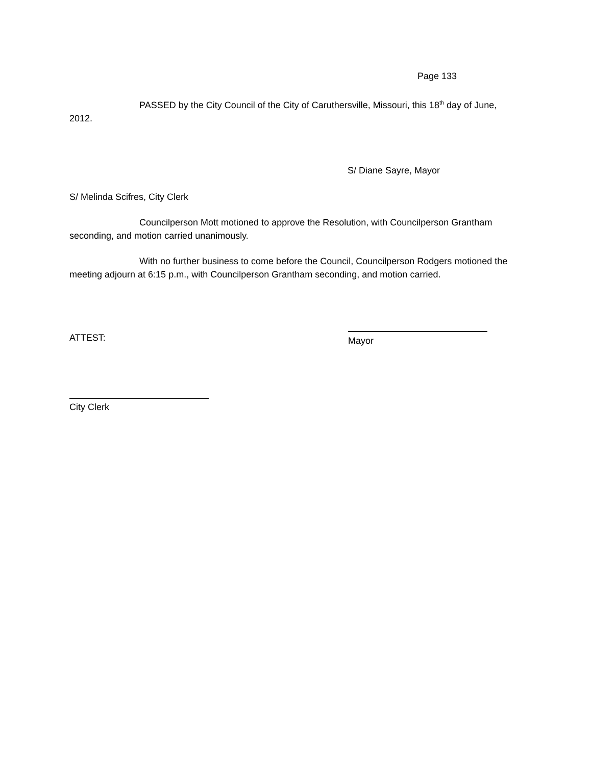Page 133
PASSED by the City Council of the City of Caruthersville, Missouri, this 18<sup>th</sup> day of June, 2012.
S/ Diane Sayre, Mayor
S/ Melinda Scifres, City Clerk
Councilperson Mott motioned to approve the Resolution, with Councilperson Grantham seconding, and motion carried unanimously.
With no further business to come before the Council, Councilperson Rodgers motioned the meeting adjourn at 6:15 p.m., with Councilperson Grantham seconding, and motion carried.
ATTEST:
Mayor
City Clerk